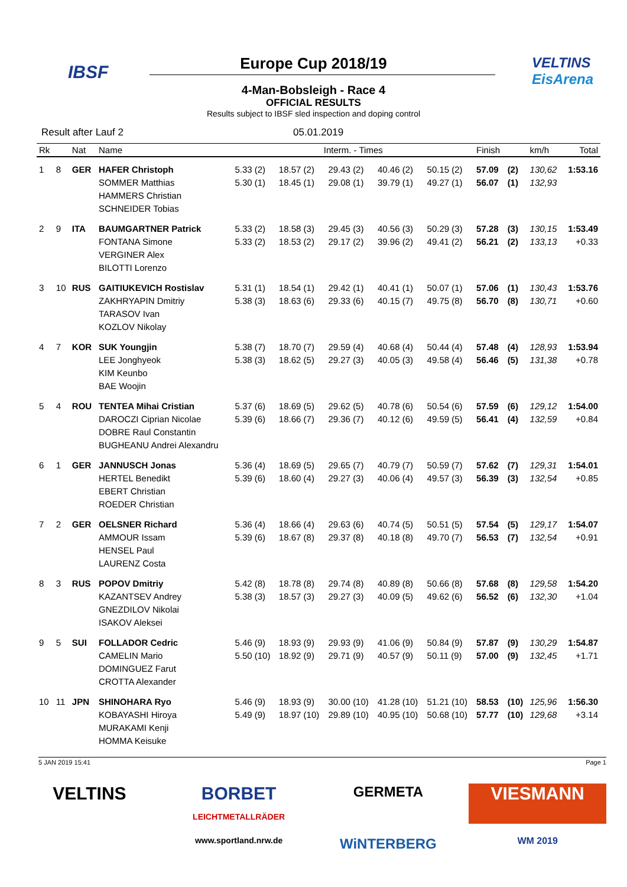IBSF
VELTINS
EisArena
Europe Cup 2018/19
4-Man-Bobsleigh - Race 4
OFFICIAL RESULTS
Results subject to IBSF sled inspection and doping control
Result after Lauf 2 05.01.2019
| Rk | | Nat | Name | Interm. - Times | | | | | Finish | | km/h | Total |
| --- | --- | --- | --- | --- | --- | --- | --- | --- | --- | --- | --- | --- |
| 1 | 8 | GER | HAFER Christoph SOMMER Matthias HAMMERS Christian SCHNEIDER Tobias | 5.33 (2) 5.30 (1) | 18.57 (2) 18.45 (1) | 29.43 (2) 29.08 (1) | 40.46 (2) 39.79 (1) | 50.15 (2) 49.27 (1) | 57.09 56.07 | (2) (1) | 130,62 132,93 | 1:53.16 |
| 2 | 9 | ITA | BAUMGARTNER Patrick FONTANA Simone VERGINER Alex BILOTTI Lorenzo | 5.33 (2) 5.33 (2) | 18.58 (3) 18.53 (2) | 29.45 (3) 29.17 (2) | 40.56 (3) 39.96 (2) | 50.29 (3) 49.41 (2) | 57.28 56.21 | (3) (2) | 130,15 133,13 | 1:53.49 +0.33 |
| 3 | 10 | RUS | GAITIUKEVICH Rostislav ZAKHRYAPIN Dmitriy TARASOV Ivan KOZLOV Nikolay | 5.31 (1) 5.38 (3) | 18.54 (1) 18.63 (6) | 29.42 (1) 29.33 (6) | 40.41 (1) 40.15 (7) | 50.07 (1) 49.75 (8) | 57.06 56.70 | (1) (8) | 130,43 130,71 | 1:53.76 +0.60 |
| 4 | 7 | KOR | SUK Youngjin LEE Jonghyeok KIM Keunbo BAE Woojin | 5.38 (7) 5.38 (3) | 18.70 (7) 18.62 (5) | 29.59 (4) 29.27 (3) | 40.68 (4) 40.05 (3) | 50.44 (4) 49.58 (4) | 57.48 56.46 | (4) (5) | 128,93 131,38 | 1:53.94 +0.78 |
| 5 | 4 | ROU | TENTEA Mihai Cristian DAROCZI Ciprian Nicolae DOBRE Raul Constantin BUGHEANU Andrei Alexandru | 5.37 (6) 5.39 (6) | 18.69 (5) 18.66 (7) | 29.62 (5) 29.36 (7) | 40.78 (6) 40.12 (6) | 50.54 (6) 49.59 (5) | 57.59 56.41 | (6) (4) | 129,12 132,59 | 1:54.00 +0.84 |
| 6 | 1 | GER | JANNUSCH Jonas HERTEL Benedikt EBERT Christian ROEDER Christian | 5.36 (4) 5.39 (6) | 18.69 (5) 18.60 (4) | 29.65 (7) 29.27 (3) | 40.79 (7) 40.06 (4) | 50.59 (7) 49.57 (3) | 57.62 56.39 | (7) (3) | 129,31 132,54 | 1:54.01 +0.85 |
| 7 | 2 | GER | OELSNER Richard AMMOUR Issam HENSEL Paul LAURENZ Costa | 5.36 (4) 5.39 (6) | 18.66 (4) 18.67 (8) | 29.63 (6) 29.37 (8) | 40.74 (5) 40.18 (8) | 50.51 (5) 49.70 (7) | 57.54 56.53 | (5) (7) | 129,17 132,54 | 1:54.07 +0.91 |
| 8 | 3 | RUS | POPOV Dmitriy KAZANTSEV Andrey GNEZDILOV Nikolai ISAKOV Aleksei | 5.42 (8) 5.38 (3) | 18.78 (8) 18.57 (3) | 29.74 (8) 29.27 (3) | 40.89 (8) 40.09 (5) | 50.66 (8) 49.62 (6) | 57.68 56.52 | (8) (6) | 129,58 132,30 | 1:54.20 +1.04 |
| 9 | 5 | SUI | FOLLADOR Cedric CAMELIN Mario DOMINGUEZ Farut CROTTA Alexander | 5.46 (9) 5.50 (10) | 18.93 (9) 18.92 (9) | 29.93 (9) 29.71 (9) | 41.06 (9) 40.57 (9) | 50.84 (9) 50.11 (9) | 57.87 57.00 | (9) (9) | 130,29 132,45 | 1:54.87 +1.71 |
| 10 | 11 | JPN | SHINOHARA Ryo KOBAYASHI Hiroya MURAKAMI Kenji HOMMA Keisuke | 5.46 (9) 5.49 (9) | 18.93 (9) 18.97 (10) | 30.00 (10) 29.89 (10) | 41.28 (10) 40.95 (10) | 51.21 (10) 50.68 (10) | 58.53 57.77 | (10) (10) | 125,96 129,68 | 1:56.30 +3.14 |
5 JAN 2019 15:41 Page 1
VELTINS
BORBET
LEICHTMETALLRÄDER
GERMETA
VIESMANN
www.sportland.nrw.de
WiNTERBERG
WM 2019